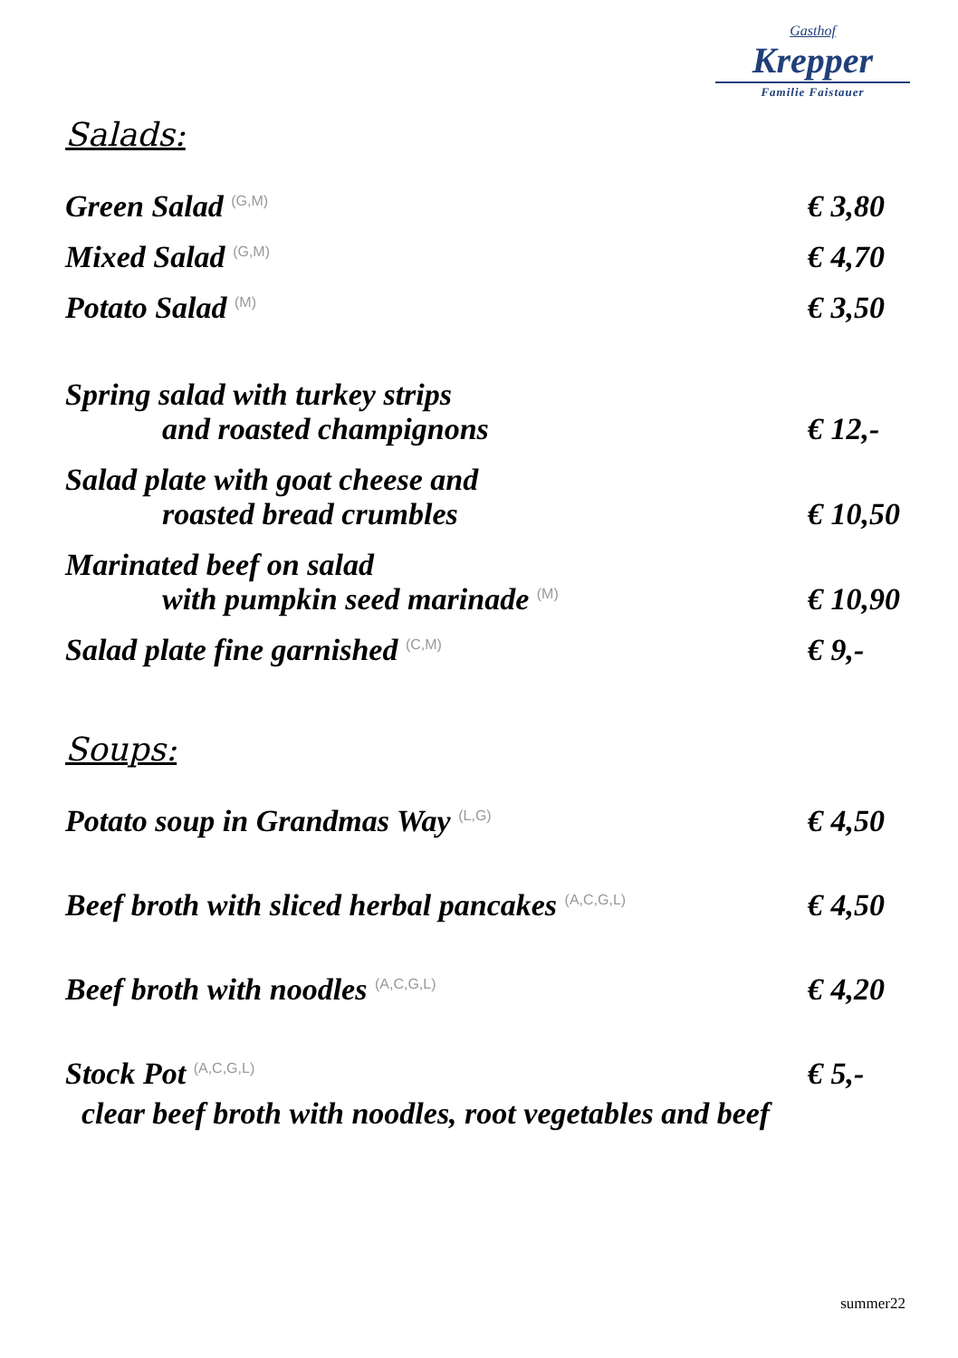Gasthof
Krepper
Familie Faistauer
Salads:
Green Salad (G,M)
€ 3,80
Mixed Salad (G,M)
€ 4,70
Potato Salad (M)
€ 3,50
Spring salad with turkey strips
and roasted champignons
€ 12,-
Salad plate with goat cheese and
roasted bread crumbles
€ 10,50
Marinated beef on salad
with pumpkin seed marinade (M)
€ 10,90
Salad plate fine garnished (C,M)
€ 9,-
Soups:
Potato soup in Grandmas Way (L,G)
€ 4,50
Beef broth with sliced herbal pancakes (A,C,G,L)
€ 4,50
Beef broth with noodles (A,C,G,L)
€ 4,20
Stock Pot (A,C,G,L)
€ 5,-
clear beef broth with noodles, root vegetables and beef
summer22